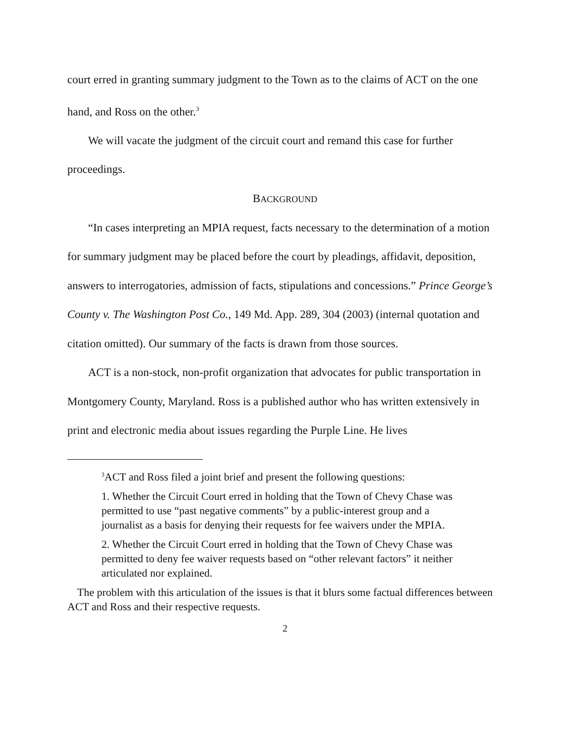court erred in granting summary judgment to the Town as to the claims of ACT on the one hand, and Ross on the other.<sup>3</sup>
We will vacate the judgment of the circuit court and remand this case for further proceedings.
BACKGROUND
“In cases interpreting an MPIA request, facts necessary to the determination of a motion for summary judgment may be placed before the court by pleadings, affidavit, deposition, answers to interrogatories, admission of facts, stipulations and concessions.” Prince George’s County v. The Washington Post Co., 149 Md. App. 289, 304 (2003) (internal quotation and citation omitted). Our summary of the facts is drawn from those sources.
ACT is a non-stock, non-profit organization that advocates for public transportation in Montgomery County, Maryland. Ross is a published author who has written extensively in print and electronic media about issues regarding the Purple Line. He lives
<sup>3</sup> ACT and Ross filed a joint brief and present the following questions:
1. Whether the Circuit Court erred in holding that the Town of Chevy Chase was permitted to use “past negative comments” by a public-interest group and a journalist as a basis for denying their requests for fee waivers under the MPIA.
2. Whether the Circuit Court erred in holding that the Town of Chevy Chase was permitted to deny fee waiver requests based on “other relevant factors” it neither articulated nor explained.
The problem with this articulation of the issues is that it blurs some factual differences between ACT and Ross and their respective requests.
2